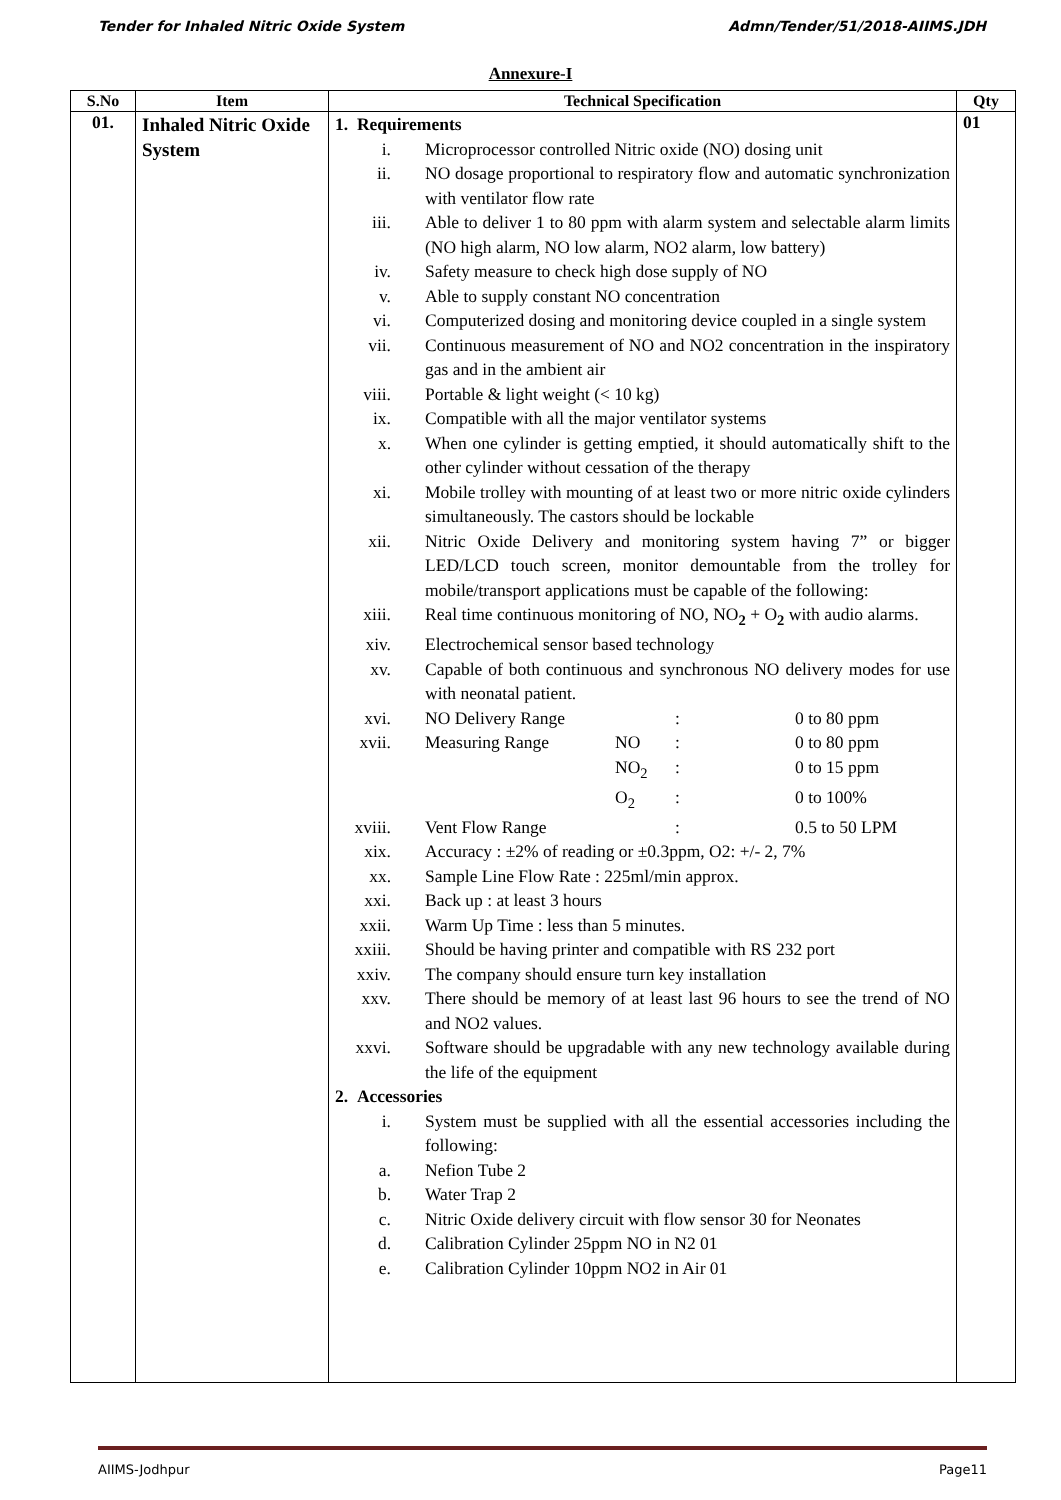Tender for Inhaled Nitric Oxide System Admn/Tender/51/2018-AIIMS.JDH
Annexure-I
| S.No | Item | Technical Specification | Qty |
| --- | --- | --- | --- |
| 01. | Inhaled Nitric Oxide System | 1. Requirements i. Microprocessor controlled Nitric oxide (NO) dosing unit ii. NO dosage proportional to respiratory flow and automatic synchronization with ventilator flow rate iii. Able to deliver 1 to 80 ppm with alarm system and selectable alarm limits (NO high alarm, NO low alarm, NO2 alarm, low battery) iv. Safety measure to check high dose supply of NO v. Able to supply constant NO concentration vi. Computerized dosing and monitoring device coupled in a single system vii. Continuous measurement of NO and NO2 concentration in the inspiratory gas and in the ambient air viii. Portable & light weight (< 10 kg) ix. Compatible with all the major ventilator systems x. When one cylinder is getting emptied, it should automatically shift to the other cylinder without cessation of the therapy xi. Mobile trolley with mounting of at least two or more nitric oxide cylinders simultaneously. The castors should be lockable xii. Nitric Oxide Delivery and monitoring system having 7” or bigger LED/LCD touch screen, monitor demountable from the trolley for mobile/transport applications must be capable of the following: xiii. Real time continuous monitoring of NO, NO<sub>2</sub> + O<sub>2</sub> with audio alarms. xiv. Electrochemical sensor based technology xv. Capable of both continuous and synchronous NO delivery modes for use with neonatal patient. xvi. NO Delivery Range : 0 to 80 ppm xvii. Measuring Range NO : 0 to 80 ppm NO<sub>2</sub> : 0 to 15 ppm O<sub>2</sub> : 0 to 100% xviii. Vent Flow Range : 0.5 to 50 LPM xix. Accuracy : ±2% of reading or ±0.3ppm, O2: +/- 2, 7% xx. Sample Line Flow Rate : 225ml/min approx. xxi. Back up : at least 3 hours xxii. Warm Up Time : less than 5 minutes. xxiii. Should be having printer and compatible with RS 232 port xxiv. The company should ensure turn key installation xxv. There should be memory of at least last 96 hours to see the trend of NO and NO2 values. xxvi. Software should be upgradable with any new technology available during the life of the equipment 2. Accessories i. System must be supplied with all the essential accessories including the following: a. Nefion Tube 2 b. Water Trap 2 c. Nitric Oxide delivery circuit with flow sensor 30 for Neonates d. Calibration Cylinder 25ppm NO in N2 01 e. Calibration Cylinder 10ppm NO2 in Air 01 | 01 |
AIIMS-Jodhpur Page11